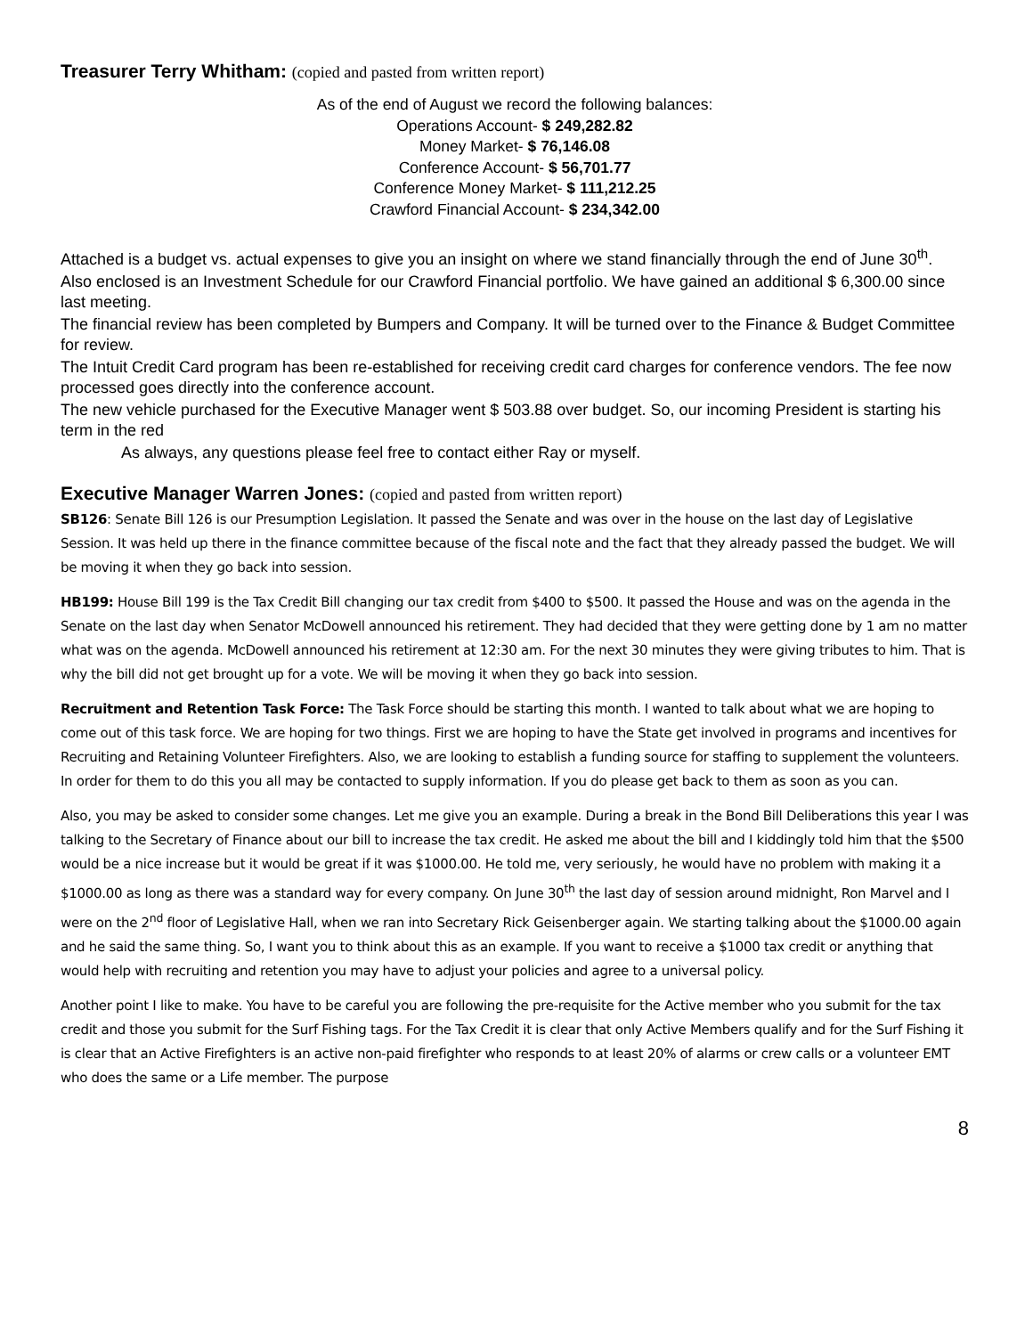Treasurer Terry Whitham: (copied and pasted from written report)
As of the end of August we record the following balances:
Operations Account- $ 249,282.82
Money Market- $ 76,146.08
Conference Account- $ 56,701.77
Conference Money Market- $ 111,212.25
Crawford Financial Account- $ 234,342.00
Attached is a budget vs. actual expenses to give you an insight on where we stand financially through the end of June 30<sup>th</sup>.
Also enclosed is an Investment Schedule for our Crawford Financial portfolio. We have gained an additional $ 6,300.00 since last meeting.
The financial review has been completed by Bumpers and Company. It will be turned over to the Finance & Budget Committee for review.
The Intuit Credit Card program has been re-established for receiving credit card charges for conference vendors. The fee now processed goes directly into the conference account.
The new vehicle purchased for the Executive Manager went $ 503.88 over budget. So, our incoming President is starting his term in the red
As always, any questions please feel free to contact either Ray or myself.
Executive Manager Warren Jones: (copied and pasted from written report)
SB126: Senate Bill 126 is our Presumption Legislation. It passed the Senate and was over in the house on the last day of Legislative Session. It was held up there in the finance committee because of the fiscal note and the fact that they already passed the budget. We will be moving it when they go back into session.
HB199: House Bill 199 is the Tax Credit Bill changing our tax credit from $400 to $500. It passed the House and was on the agenda in the Senate on the last day when Senator McDowell announced his retirement. They had decided that they were getting done by 1 am no matter what was on the agenda. McDowell announced his retirement at 12:30 am. For the next 30 minutes they were giving tributes to him. That is why the bill did not get brought up for a vote. We will be moving it when they go back into session.
Recruitment and Retention Task Force: The Task Force should be starting this month. I wanted to talk about what we are hoping to come out of this task force. We are hoping for two things. First we are hoping to have the State get involved in programs and incentives for Recruiting and Retaining Volunteer Firefighters. Also, we are looking to establish a funding source for staffing to supplement the volunteers. In order for them to do this you all may be contacted to supply information. If you do please get back to them as soon as you can.
Also, you may be asked to consider some changes. Let me give you an example. During a break in the Bond Bill Deliberations this year I was talking to the Secretary of Finance about our bill to increase the tax credit. He asked me about the bill and I kiddingly told him that the $500 would be a nice increase but it would be great if it was $1000.00. He told me, very seriously, he would have no problem with making it a $1000.00 as long as there was a standard way for every company. On June 30<sup>th</sup> the last day of session around midnight, Ron Marvel and I were on the 2<sup>nd</sup> floor of Legislative Hall, when we ran into Secretary Rick Geisenberger again. We starting talking about the $1000.00 again and he said the same thing. So, I want you to think about this as an example. If you want to receive a $1000 tax credit or anything that would help with recruiting and retention you may have to adjust your policies and agree to a universal policy.
Another point I like to make. You have to be careful you are following the pre-requisite for the Active member who you submit for the tax credit and those you submit for the Surf Fishing tags. For the Tax Credit it is clear that only Active Members qualify and for the Surf Fishing it is clear that an Active Firefighters is an active non-paid firefighter who responds to at least 20% of alarms or crew calls or a volunteer EMT who does the same or a Life member. The purpose
8